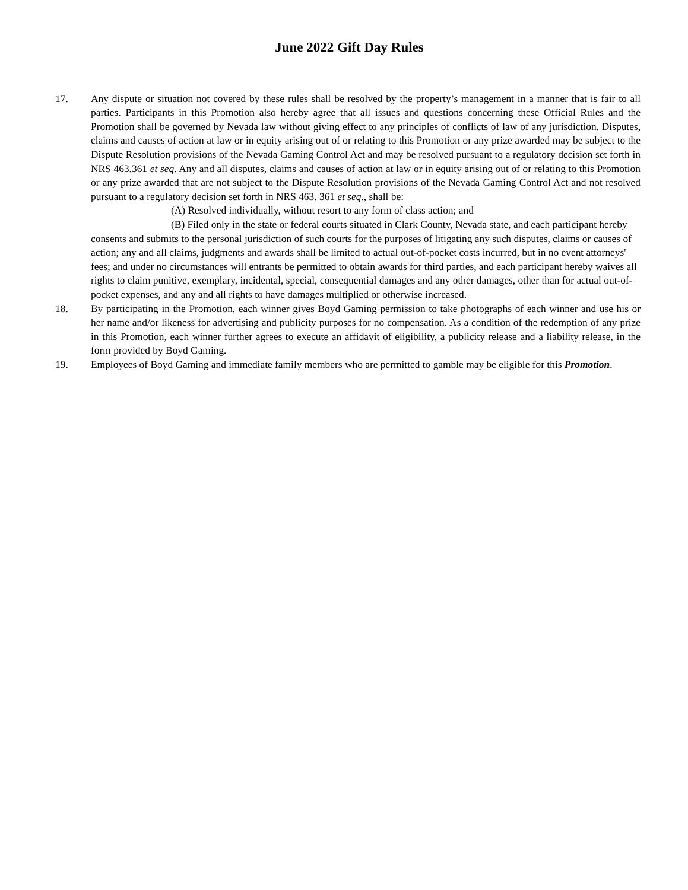June 2022 Gift Day Rules
17. Any dispute or situation not covered by these rules shall be resolved by the property’s management in a manner that is fair to all parties. Participants in this Promotion also hereby agree that all issues and questions concerning these Official Rules and the Promotion shall be governed by Nevada law without giving effect to any principles of conflicts of law of any jurisdiction. Disputes, claims and causes of action at law or in equity arising out of or relating to this Promotion or any prize awarded may be subject to the Dispute Resolution provisions of the Nevada Gaming Control Act and may be resolved pursuant to a regulatory decision set forth in NRS 463.361 et seq. Any and all disputes, claims and causes of action at law or in equity arising out of or relating to this Promotion or any prize awarded that are not subject to the Dispute Resolution provisions of the Nevada Gaming Control Act and not resolved pursuant to a regulatory decision set forth in NRS 463. 361 et seq., shall be:
(A) Resolved individually, without resort to any form of class action; and
(B) Filed only in the state or federal courts situated in Clark County, Nevada state, and each participant hereby consents and submits to the personal jurisdiction of such courts for the purposes of litigating any such disputes, claims or causes of action; any and all claims, judgments and awards shall be limited to actual out-of-pocket costs incurred, but in no event attorneys' fees; and under no circumstances will entrants be permitted to obtain awards for third parties, and each participant hereby waives all rights to claim punitive, exemplary, incidental, special, consequential damages and any other damages, other than for actual out-of-pocket expenses, and any and all rights to have damages multiplied or otherwise increased.
18. By participating in the Promotion, each winner gives Boyd Gaming permission to take photographs of each winner and use his or her name and/or likeness for advertising and publicity purposes for no compensation. As a condition of the redemption of any prize in this Promotion, each winner further agrees to execute an affidavit of eligibility, a publicity release and a liability release, in the form provided by Boyd Gaming.
19. Employees of Boyd Gaming and immediate family members who are permitted to gamble may be eligible for this Promotion.